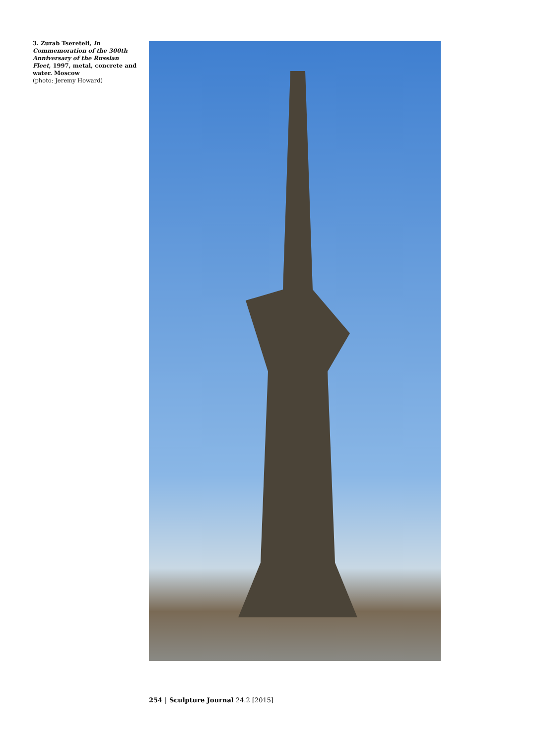3. Zurab Tsereteli, In Commemoration of the 300th Anniversary of the Russian Fleet, 1997, metal, concrete and water. Moscow
(photo: Jeremy Howard)
254 | Sculpture Journal 24.2 [2015]